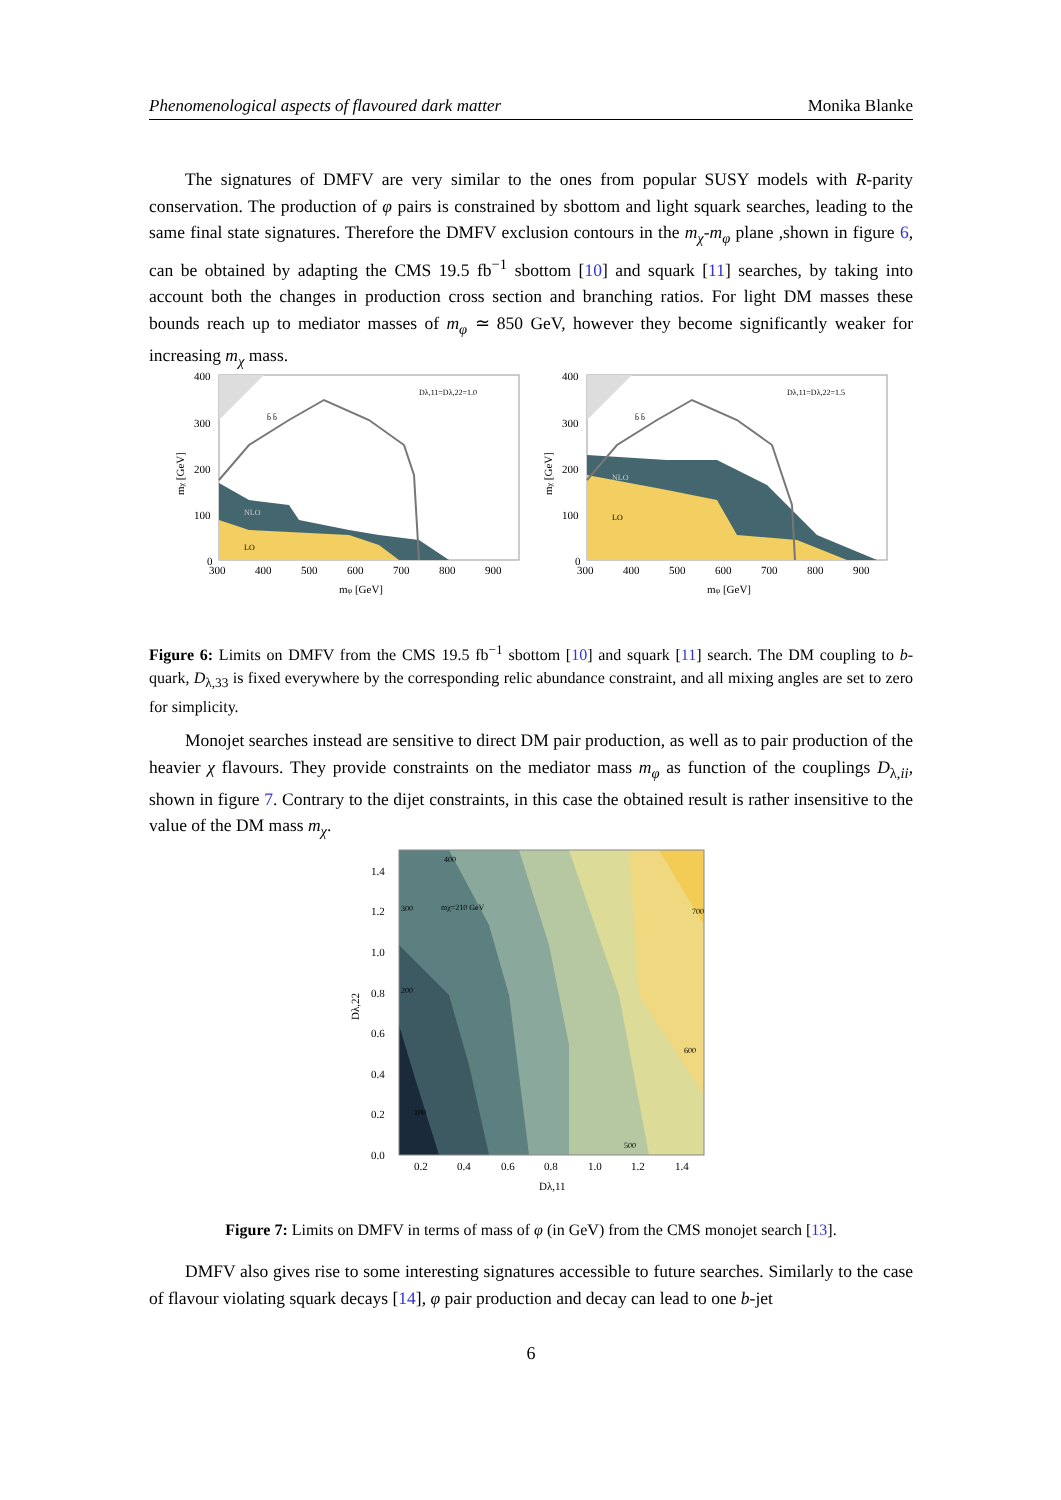Phenomenological aspects of flavoured dark matter Monika Blanke
The signatures of DMFV are very similar to the ones from popular SUSY models with R-parity conservation. The production of φ pairs is constrained by sbottom and light squark searches, leading to the same final state signatures. Therefore the DMFV exclusion contours in the m<sub>χ</sub>-m<sub>φ</sub> plane ,shown in figure 6, can be obtained by adapting the CMS 19.5 fb<sup>−1</sup> sbottom [10] and squark [11] searches, by taking into account both the changes in production cross section and branching ratios. For light DM masses these bounds reach up to mediator masses of m<sub>φ</sub> ≃ 850 GeV, however they become significantly weaker for increasing m<sub>χ</sub> mass.
400
300
200
100
0
300
400
500
600
700
800
900
mφ [GeV]
NLO
LO
Dλ,11=Dλ,22=1.0
b̄ b̄
mχ [GeV]
400
300
200
100
0
300
400
500
600
700
800
900
mφ [GeV]
NLO
LO
Dλ,11=Dλ,22=1.5
b̄ b̄
mχ [GeV]
Figure 6: Limits on DMFV from the CMS 19.5 fb<sup>−1</sup> sbottom [10] and squark [11] search. The DM coupling to b-quark, D<sub>λ,33</sub> is fixed everywhere by the corresponding relic abundance constraint, and all mixing angles are set to zero for simplicity.
Monojet searches instead are sensitive to direct DM pair production, as well as to pair production of the heavier χ flavours. They provide constraints on the mediator mass m<sub>φ</sub> as function of the couplings D<sub>λ,ii</sub>, shown in figure 7. Contrary to the dijet constraints, in this case the obtained result is rather insensitive to the value of the DM mass m<sub>χ</sub>.
1.4
1.2
1.0
0.8
0.6
0.4
0.2
0.0
0.2
0.4
0.6
0.8
1.0
1.2
1.4
Dλ,11
Dλ,22
mχ=210 GeV
400
300
200
100
500
600
700
Figure 7: Limits on DMFV in terms of mass of φ (in GeV) from the CMS monojet search [13].
DMFV also gives rise to some interesting signatures accessible to future searches. Similarly to the case of flavour violating squark decays [14], φ pair production and decay can lead to one b-jet
6